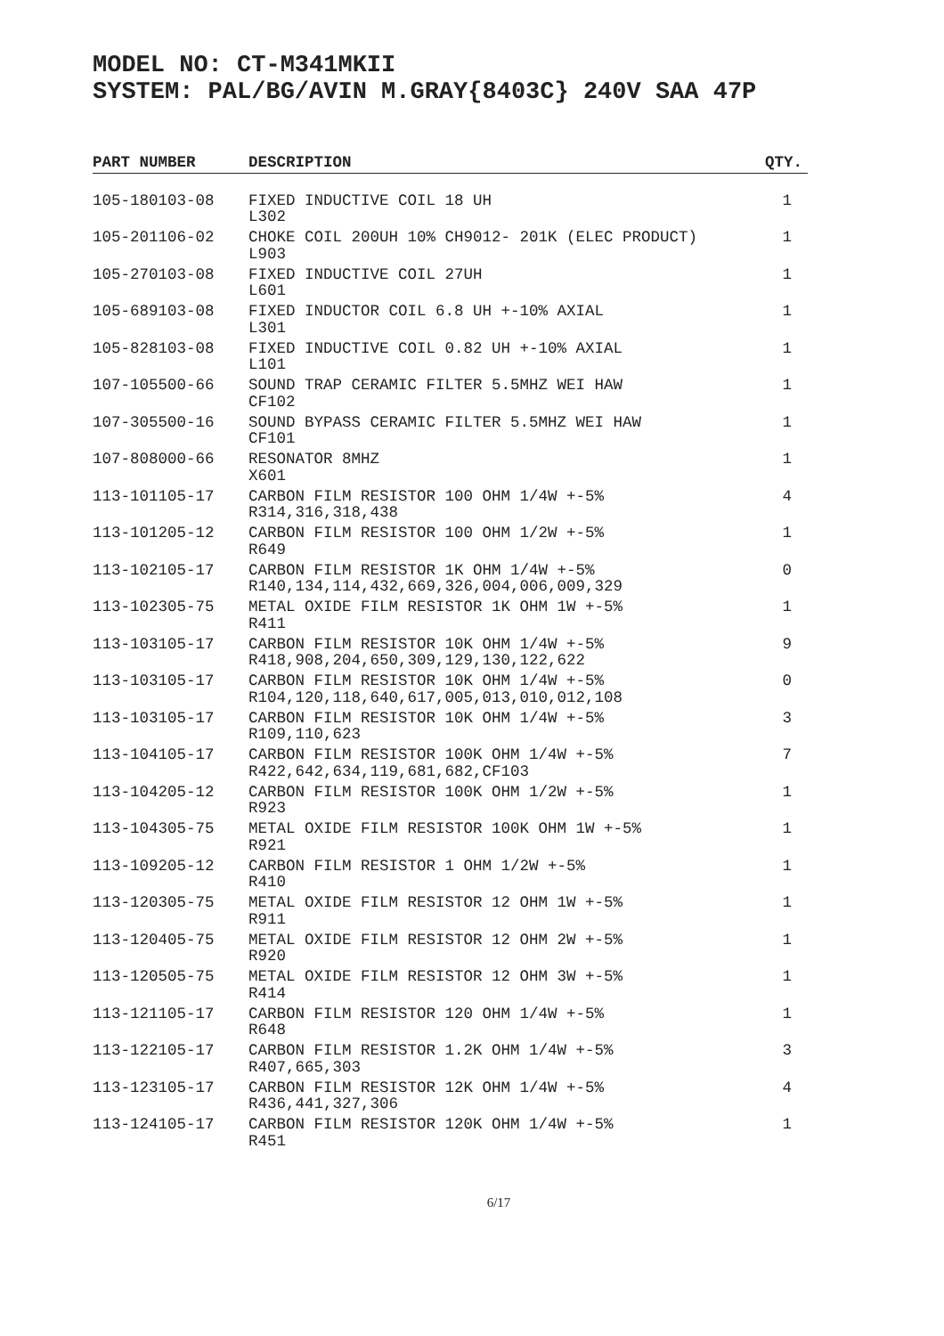MODEL NO: CT-M341MKII
SYSTEM: PAL/BG/AVIN M.GRAY{8403C} 240V SAA 47P
| PART NUMBER | DESCRIPTION | QTY. |
| --- | --- | --- |
| 105-180103-08 | FIXED INDUCTIVE COIL 18 UH L302 | 1 |
| 105-201106-02 | CHOKE COIL 200UH 10% CH9012- 201K (ELEC PRODUCT) L903 | 1 |
| 105-270103-08 | FIXED INDUCTIVE COIL 27UH L601 | 1 |
| 105-689103-08 | FIXED INDUCTOR COIL 6.8 UH +-10% AXIAL L301 | 1 |
| 105-828103-08 | FIXED INDUCTIVE COIL 0.82 UH +-10% AXIAL L101 | 1 |
| 107-105500-66 | SOUND TRAP CERAMIC FILTER 5.5MHZ WEI HAW CF102 | 1 |
| 107-305500-16 | SOUND BYPASS CERAMIC FILTER 5.5MHZ WEI HAW CF101 | 1 |
| 107-808000-66 | RESONATOR 8MHZ X601 | 1 |
| 113-101105-17 | CARBON FILM RESISTOR 100 OHM 1/4W +-5% R314,316,318,438 | 4 |
| 113-101205-12 | CARBON FILM RESISTOR 100 OHM 1/2W +-5% R649 | 1 |
| 113-102105-17 | CARBON FILM RESISTOR 1K OHM 1/4W +-5% R140,134,114,432,669,326,004,006,009,329 | 0 |
| 113-102305-75 | METAL OXIDE FILM RESISTOR 1K OHM 1W +-5% R411 | 1 |
| 113-103105-17 | CARBON FILM RESISTOR 10K OHM 1/4W +-5% R418,908,204,650,309,129,130,122,622 | 9 |
| 113-103105-17 | CARBON FILM RESISTOR 10K OHM 1/4W +-5% R104,120,118,640,617,005,013,010,012,108 | 0 |
| 113-103105-17 | CARBON FILM RESISTOR 10K OHM 1/4W +-5% R109,110,623 | 3 |
| 113-104105-17 | CARBON FILM RESISTOR 100K OHM 1/4W +-5% R422,642,634,119,681,682,CF103 | 7 |
| 113-104205-12 | CARBON FILM RESISTOR 100K OHM 1/2W +-5% R923 | 1 |
| 113-104305-75 | METAL OXIDE FILM RESISTOR 100K OHM 1W +-5% R921 | 1 |
| 113-109205-12 | CARBON FILM RESISTOR 1 OHM 1/2W +-5% R410 | 1 |
| 113-120305-75 | METAL OXIDE FILM RESISTOR 12 OHM 1W +-5% R911 | 1 |
| 113-120405-75 | METAL OXIDE FILM RESISTOR 12 OHM 2W +-5% R920 | 1 |
| 113-120505-75 | METAL OXIDE FILM RESISTOR 12 OHM 3W +-5% R414 | 1 |
| 113-121105-17 | CARBON FILM RESISTOR 120 OHM 1/4W +-5% R648 | 1 |
| 113-122105-17 | CARBON FILM RESISTOR 1.2K OHM 1/4W +-5% R407,665,303 | 3 |
| 113-123105-17 | CARBON FILM RESISTOR 12K OHM 1/4W +-5% R436,441,327,306 | 4 |
| 113-124105-17 | CARBON FILM RESISTOR 120K OHM 1/4W +-5% R451 | 1 |
6/17